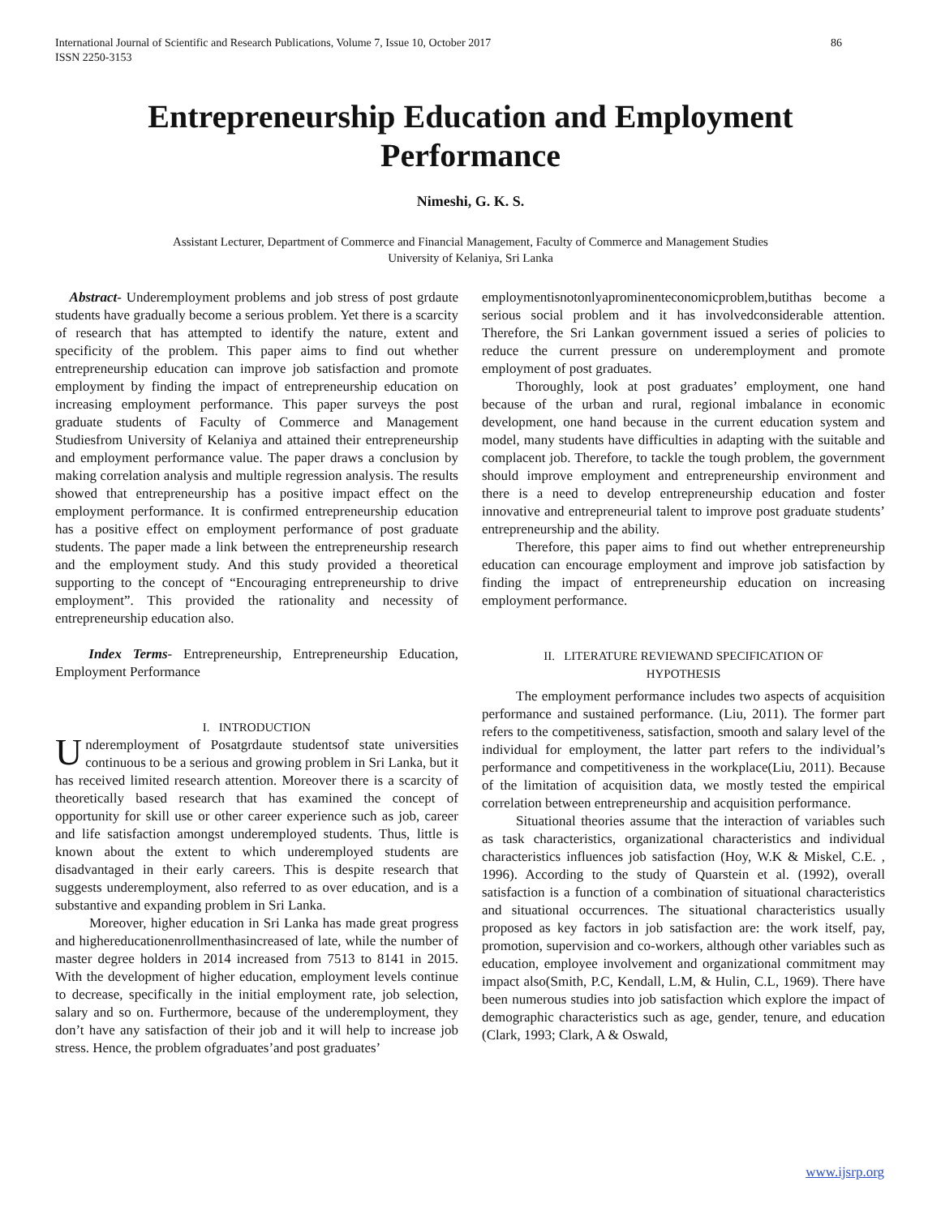International Journal of Scientific and Research Publications, Volume 7, Issue 10, October 2017
ISSN 2250-3153
86
Entrepreneurship Education and Employment
Performance
Nimeshi, G. K. S.
Assistant Lecturer, Department of Commerce and Financial Management, Faculty of Commerce and Management Studies
University of Kelaniya, Sri Lanka
Abstract- Underemployment problems and job stress of post grdaute students have gradually become a serious problem. Yet there is a scarcity of research that has attempted to identify the nature, extent and specificity of the problem. This paper aims to find out whether entrepreneurship education can improve job satisfaction and promote employment by finding the impact of entrepreneurship education on increasing employment performance. This paper surveys the post graduate students of Faculty of Commerce and Management Studiesfrom University of Kelaniya and attained their entrepreneurship and employment performance value. The paper draws a conclusion by making correlation analysis and multiple regression analysis. The results showed that entrepreneurship has a positive impact effect on the employment performance. It is confirmed entrepreneurship education has a positive effect on employment performance of post graduate students. The paper made a link between the entrepreneurship research and the employment study. And this study provided a theoretical supporting to the concept of “Encouraging entrepreneurship to drive employment”. This provided the rationality and necessity of entrepreneurship education also.
Index Terms- Entrepreneurship, Entrepreneurship Education, Employment Performance
I. INTRODUCTION
Underemployment of Posatgrdaute studentsof state universities continuous to be a serious and growing problem in Sri Lanka, but it has received limited research attention. Moreover there is a scarcity of theoretically based research that has examined the concept of opportunity for skill use or other career experience such as job, career and life satisfaction amongst underemployed students. Thus, little is known about the extent to which underemployed students are disadvantaged in their early careers. This is despite research that suggests underemployment, also referred to as over education, and is a substantive and expanding problem in Sri Lanka.
Moreover, higher education in Sri Lanka has made great progress and highereducationenrollmenthasincreased of late, while the number of master degree holders in 2014 increased from 7513 to 8141 in 2015. With the development of higher education, employment levels continue to decrease, specifically in the initial employment rate, job selection, salary and so on. Furthermore, because of the underemployment, they don’t have any satisfaction of their job and it will help to increase job stress. Hence, the problem ofgraduates’and post graduates’
employmentisnotonlyaprominenteconomicproblem,butithas become a serious social problem and it has involvedconsiderable attention. Therefore, the Sri Lankan government issued a series of policies to reduce the current pressure on underemployment and promote employment of post graduates.
Thoroughly, look at post graduates’ employment, one hand because of the urban and rural, regional imbalance in economic development, one hand because in the current education system and model, many students have difficulties in adapting with the suitable and complacent job. Therefore, to tackle the tough problem, the government should improve employment and entrepreneurship environment and there is a need to develop entrepreneurship education and foster innovative and entrepreneurial talent to improve post graduate students’ entrepreneurship and the ability.
Therefore, this paper aims to find out whether entrepreneurship education can encourage employment and improve job satisfaction by finding the impact of entrepreneurship education on increasing employment performance.
II. LITERATURE REVIEWAND SPECIFICATION OF
HYPOTHESIS
The employment performance includes two aspects of acquisition performance and sustained performance. (Liu, 2011). The former part refers to the competitiveness, satisfaction, smooth and salary level of the individual for employment, the latter part refers to the individual’s performance and competitiveness in the workplace(Liu, 2011). Because of the limitation of acquisition data, we mostly tested the empirical correlation between entrepreneurship and acquisition performance.
Situational theories assume that the interaction of variables such as task characteristics, organizational characteristics and individual characteristics influences job satisfaction (Hoy, W.K & Miskel, C.E. , 1996). According to the study of Quarstein et al. (1992), overall satisfaction is a function of a combination of situational characteristics and situational occurrences. The situational characteristics usually proposed as key factors in job satisfaction are: the work itself, pay, promotion, supervision and co-workers, although other variables such as education, employee involvement and organizational commitment may impact also(Smith, P.C, Kendall, L.M, & Hulin, C.L, 1969). There have been numerous studies into job satisfaction which explore the impact of demographic characteristics such as age, gender, tenure, and education (Clark, 1993; Clark, A & Oswald,
www.ijsrp.org